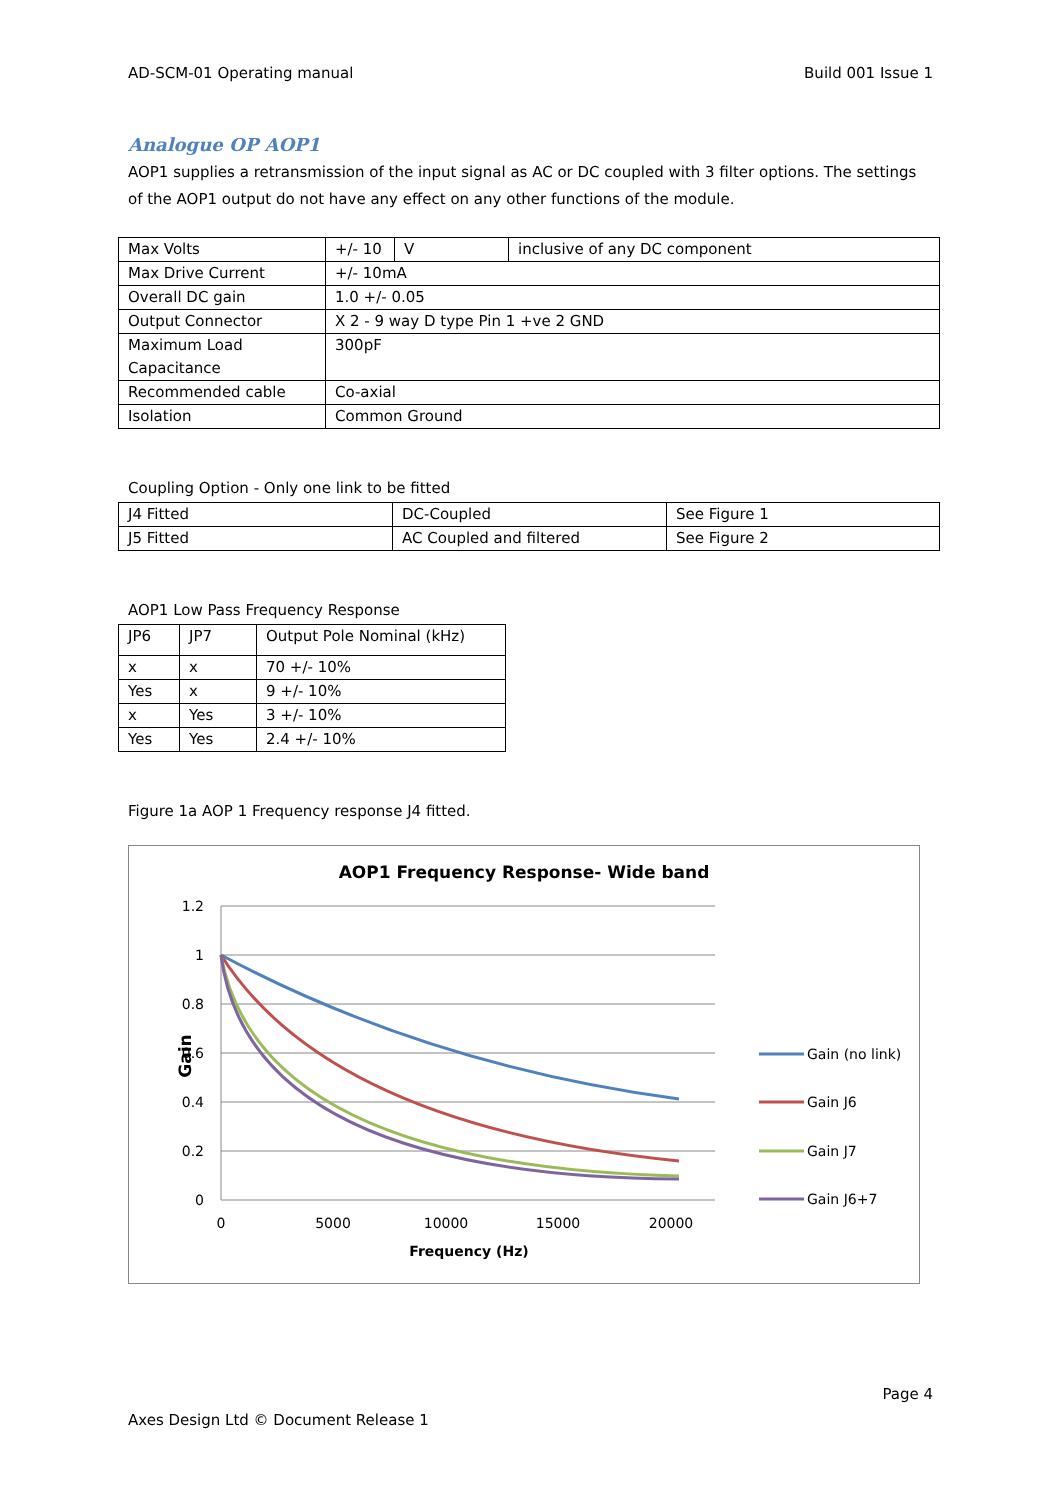AD-SCM-01 Operating manual Build 001 Issue 1
Analogue OP AOP1
AOP1 supplies a retransmission of the input signal as AC or DC coupled with 3 filter options. The settings of the AOP1 output do not have any effect on any other functions of the module.
| Max Volts | +/- 10 | V | inclusive of any DC component |
| Max Drive Current | +/- 10mA | | |
| Overall DC gain | 1.0 +/- 0.05 | | |
| Output Connector | X 2 - 9 way D type Pin 1 +ve 2 GND | | |
| Maximum Load Capacitance | 300pF | | |
| Recommended cable | Co-axial | | |
| Isolation | Common Ground | | |
Coupling Option - Only one link to be fitted
| J4 Fitted | DC-Coupled | See Figure 1 |
| J5 Fitted | AC Coupled and filtered | See Figure 2 |
AOP1 Low Pass Frequency Response
| JP6 | JP7 | Output Pole Nominal (kHz) |
| x | x | 70 +/- 10% |
| Yes | x | 9 +/- 10% |
| x | Yes | 3 +/- 10% |
| Yes | Yes | 2.4 +/- 10% |
Figure 1a AOP 1 Frequency response J4 fitted.
AOP1 Frequency Response- Wide band
1.2
1
0.8
0.6
0.4
0.2
0
0
5000
10000
15000
20000
Frequency (Hz)
Gain
Gain (no link)
Gain J6
Gain J7
Gain J6+7
Page 4
Axes Design Ltd © Document Release 1